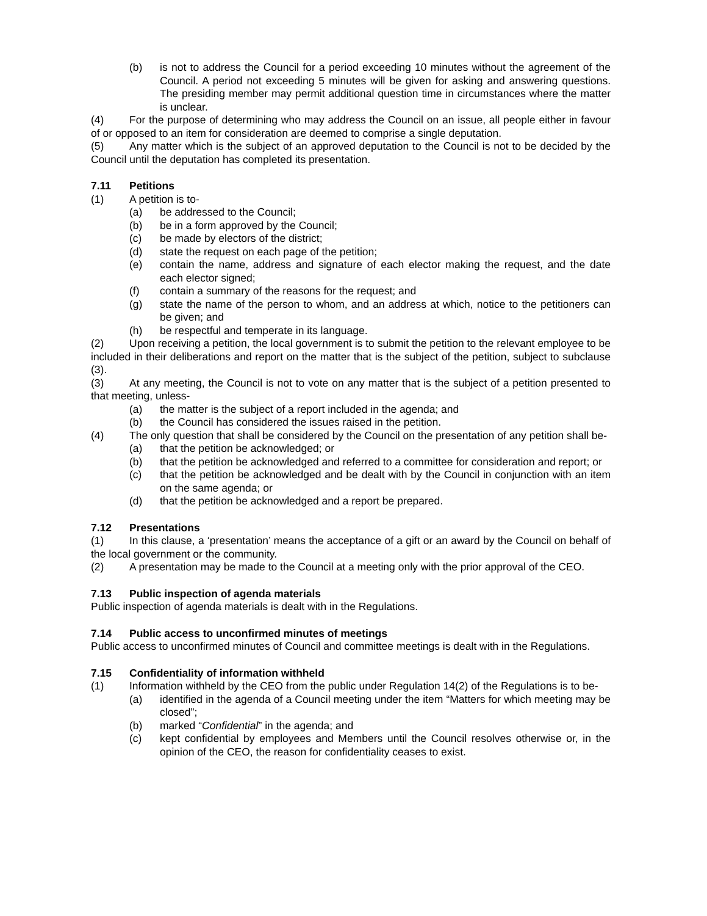(b) is not to address the Council for a period exceeding 10 minutes without the agreement of the Council. A period not exceeding 5 minutes will be given for asking and answering questions. The presiding member may permit additional question time in circumstances where the matter is unclear.
(4) For the purpose of determining who may address the Council on an issue, all people either in favour of or opposed to an item for consideration are deemed to comprise a single deputation.
(5) Any matter which is the subject of an approved deputation to the Council is not to be decided by the Council until the deputation has completed its presentation.
7.11 Petitions
(1) A petition is to-
(a) be addressed to the Council;
(b) be in a form approved by the Council;
(c) be made by electors of the district;
(d) state the request on each page of the petition;
(e) contain the name, address and signature of each elector making the request, and the date each elector signed;
(f) contain a summary of the reasons for the request; and
(g) state the name of the person to whom, and an address at which, notice to the petitioners can be given; and
(h) be respectful and temperate in its language.
(2) Upon receiving a petition, the local government is to submit the petition to the relevant employee to be included in their deliberations and report on the matter that is the subject of the petition, subject to subclause (3).
(3) At any meeting, the Council is not to vote on any matter that is the subject of a petition presented to that meeting, unless-
(a) the matter is the subject of a report included in the agenda; and
(b) the Council has considered the issues raised in the petition.
(4) The only question that shall be considered by the Council on the presentation of any petition shall be-
(a) that the petition be acknowledged; or
(b) that the petition be acknowledged and referred to a committee for consideration and report; or
(c) that the petition be acknowledged and be dealt with by the Council in conjunction with an item on the same agenda; or
(d) that the petition be acknowledged and a report be prepared.
7.12 Presentations
(1) In this clause, a ‘presentation’ means the acceptance of a gift or an award by the Council on behalf of the local government or the community.
(2) A presentation may be made to the Council at a meeting only with the prior approval of the CEO.
7.13 Public inspection of agenda materials
Public inspection of agenda materials is dealt with in the Regulations.
7.14 Public access to unconfirmed minutes of meetings
Public access to unconfirmed minutes of Council and committee meetings is dealt with in the Regulations.
7.15 Confidentiality of information withheld
(1) Information withheld by the CEO from the public under Regulation 14(2) of the Regulations is to be-
(a) identified in the agenda of a Council meeting under the item “Matters for which meeting may be closed”;
(b) marked “Confidential” in the agenda; and
(c) kept confidential by employees and Members until the Council resolves otherwise or, in the opinion of the CEO, the reason for confidentiality ceases to exist.